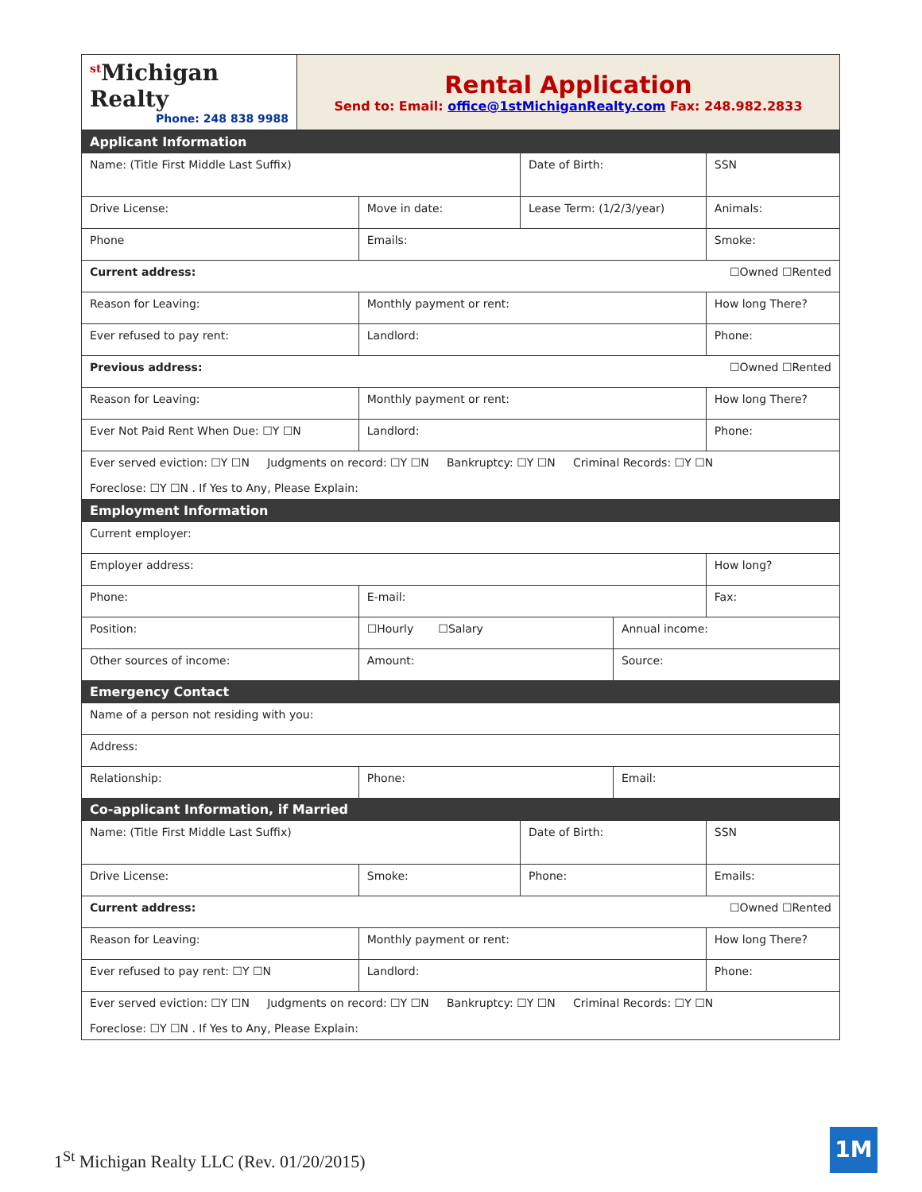| <sup>st</sup>Michigan Realty Phone: 248 838 9988 | Rental Application Send to: Email: office@1stMichiganRealty.com Fax: 248.982.2833 |
| Applicant Information | | | | | |
| Name: (Title First Middle Last Suffix) | | | Date of Birth: | | SSN |
| Drive License: | | Move in date: | Lease Term: (1/2/3/year) | | Animals: |
| Phone | Emails: | | | | Smoke: |
| Current address: ☐Owned ☐Rented | | | | | |
| Reason for Leaving: | | Monthly payment or rent: | | | How long There? |
| Ever refused to pay rent: | | Landlord: | | | Phone: |
| Previous address: ☐Owned ☐Rented | | | | | |
| Reason for Leaving: | | Monthly payment or rent: | | | How long There? |
| Ever Not Paid Rent When Due: ☐Y ☐N | | Landlord: | | | Phone: |
| Ever served eviction: ☐Y ☐N Judgments on record: ☐Y ☐N Bankruptcy: ☐Y ☐N Criminal Records: ☐Y ☐N Foreclose: ☐Y ☐N . If Yes to Any, Please Explain: | | | | | |
| Employment Information | | | | | |
| Current employer: | | | | | |
| Employer address: | | | | | How long? |
| Phone: | | E-mail: | | | Fax: |
| Position: | | ☐Hourly ☐Salary | | Annual income: | |
| Other sources of income: | | Amount: | | Source: | |
| Emergency Contact | | | | | |
| Name of a person not residing with you: | | | | | |
| Address: | | | | | |
| Relationship: | Phone: | | | Email: | |
| Co-applicant Information, if Married | | | | | |
| Name: (Title First Middle Last Suffix) | | | Date of Birth: | | SSN |
| Drive License: | | Smoke: | Phone: | | Emails: |
| Current address: ☐Owned ☐Rented | | | | | |
| Reason for Leaving: | | Monthly payment or rent: | | | How long There? |
| Ever refused to pay rent: ☐Y ☐N | | Landlord: | | | Phone: |
| Ever served eviction: ☐Y ☐N Judgments on record: ☐Y ☐N Bankruptcy: ☐Y ☐N Criminal Records: ☐Y ☐N Foreclose: ☐Y ☐N . If Yes to Any, Please Explain: | | | | | |
1<sup>St</sup> Michigan Realty LLC (Rev. 01/20/2015)
1M